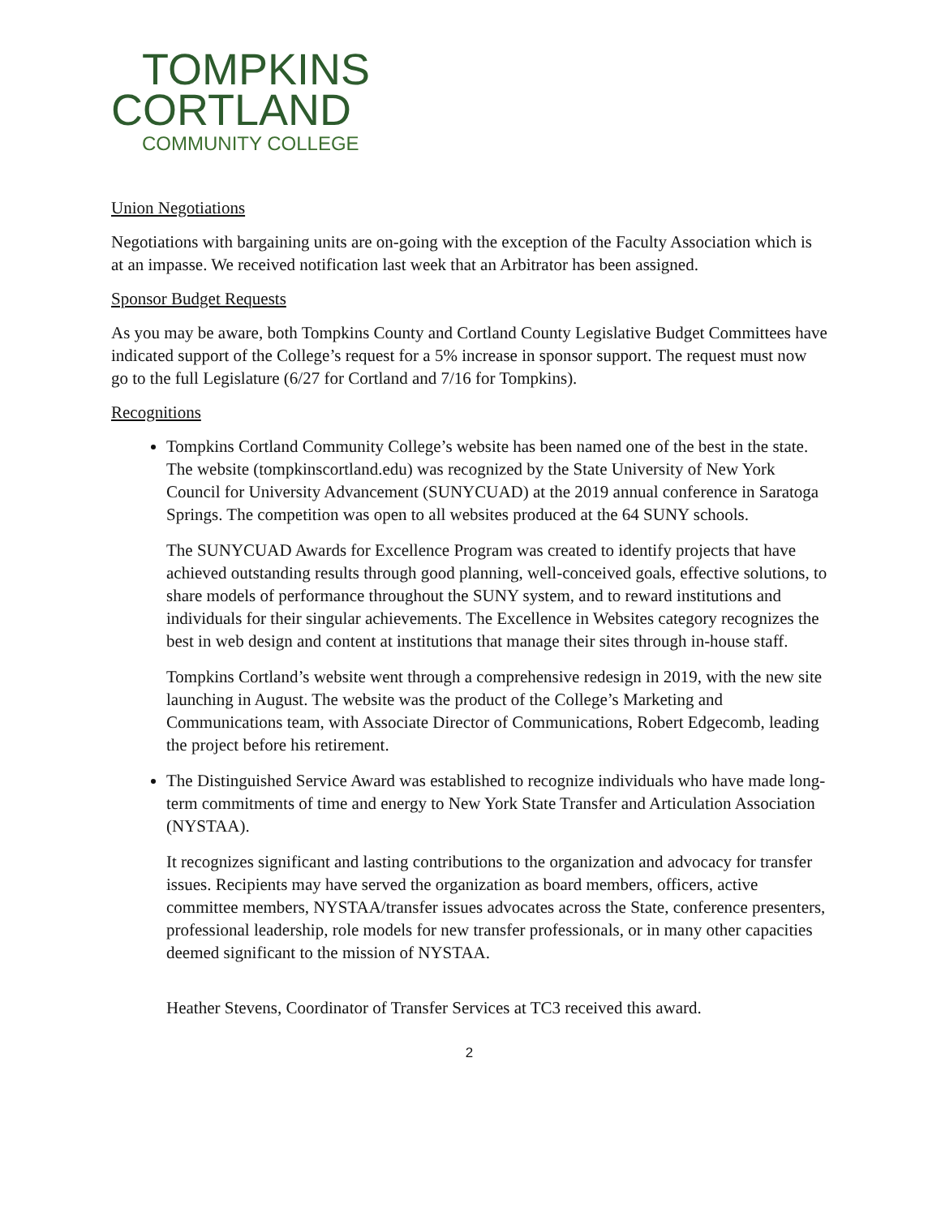TOMPKINS
CORTLAND
COMMUNITY COLLEGE
Union Negotiations
Negotiations with bargaining units are on-going with the exception of the Faculty Association which is at an impasse. We received notification last week that an Arbitrator has been assigned.
Sponsor Budget Requests
As you may be aware, both Tompkins County and Cortland County Legislative Budget Committees have indicated support of the College’s request for a 5% increase in sponsor support. The request must now go to the full Legislature (6/27 for Cortland and 7/16 for Tompkins).
Recognitions
Tompkins Cortland Community College’s website has been named one of the best in the state. The website (tompkinscortland.edu) was recognized by the State University of New York Council for University Advancement (SUNYCUAD) at the 2019 annual conference in Saratoga Springs. The competition was open to all websites produced at the 64 SUNY schools.
The SUNYCUAD Awards for Excellence Program was created to identify projects that have achieved outstanding results through good planning, well-conceived goals, effective solutions, to share models of performance throughout the SUNY system, and to reward institutions and individuals for their singular achievements. The Excellence in Websites category recognizes the best in web design and content at institutions that manage their sites through in-house staff.
Tompkins Cortland’s website went through a comprehensive redesign in 2019, with the new site launching in August. The website was the product of the College’s Marketing and Communications team, with Associate Director of Communications, Robert Edgecomb, leading the project before his retirement.
The Distinguished Service Award was established to recognize individuals who have made long-term commitments of time and energy to New York State Transfer and Articulation Association (NYSTAA).
It recognizes significant and lasting contributions to the organization and advocacy for transfer issues. Recipients may have served the organization as board members, officers, active committee members, NYSTAA/transfer issues advocates across the State, conference presenters, professional leadership, role models for new transfer professionals, or in many other capacities deemed significant to the mission of NYSTAA.
Heather Stevens, Coordinator of Transfer Services at TC3 received this award.
2